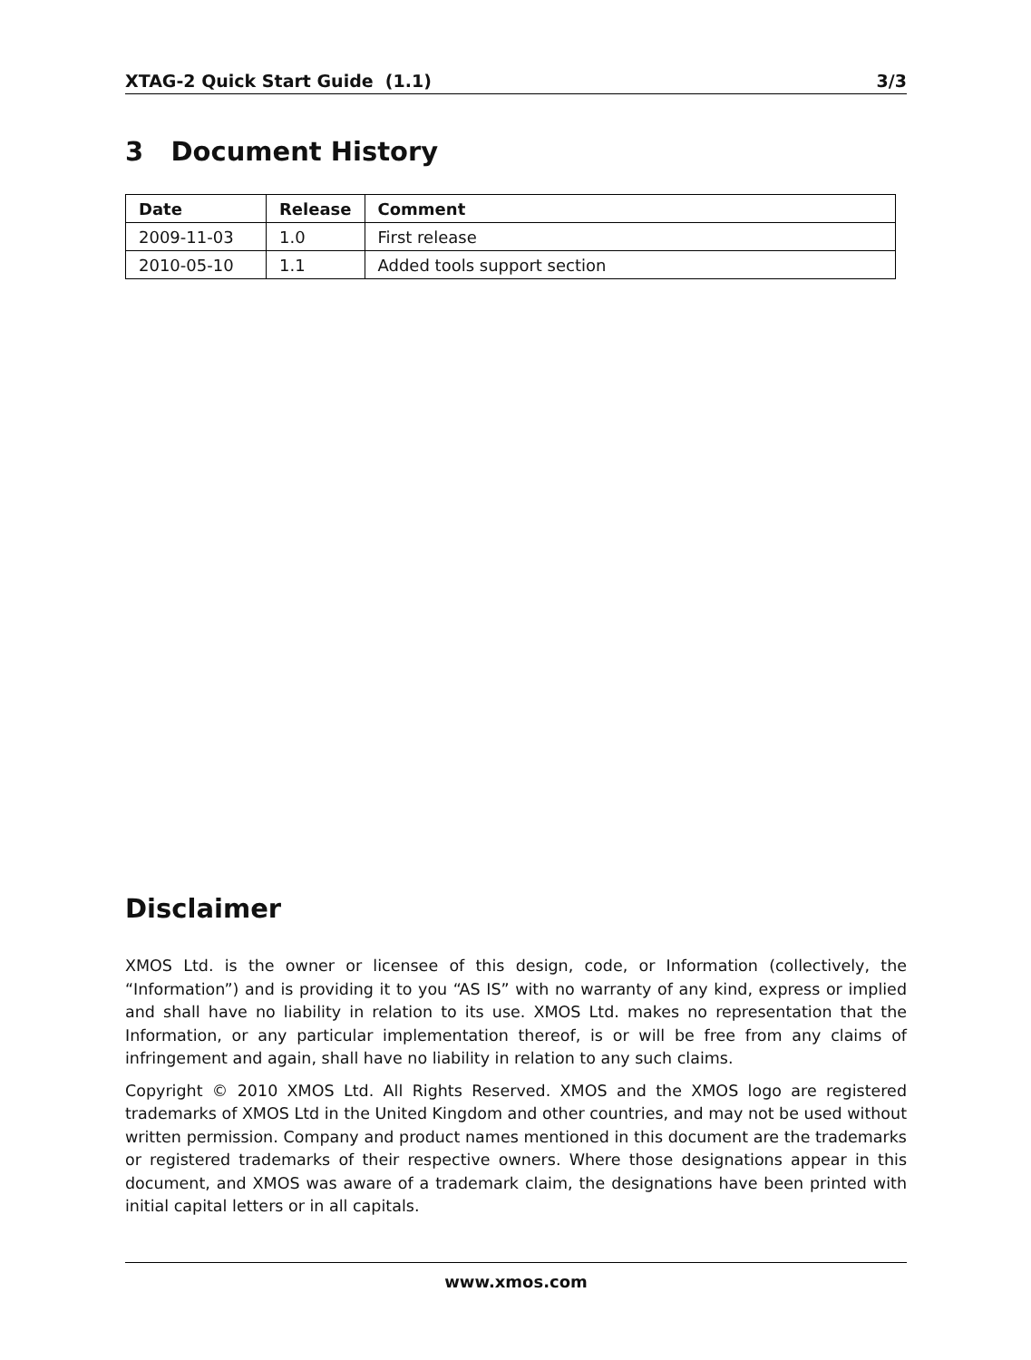XTAG-2 Quick Start Guide (1.1) 3/3
3 Document History
| Date | Release | Comment |
| --- | --- | --- |
| 2009-11-03 | 1.0 | First release |
| 2010-05-10 | 1.1 | Added tools support section |
Disclaimer
XMOS Ltd. is the owner or licensee of this design, code, or Information (collectively, the “Information”) and is providing it to you “AS IS” with no warranty of any kind, express or implied and shall have no liability in relation to its use. XMOS Ltd. makes no representation that the Information, or any particular implementation thereof, is or will be free from any claims of infringement and again, shall have no liability in relation to any such claims.
Copyright © 2010 XMOS Ltd. All Rights Reserved. XMOS and the XMOS logo are registered trademarks of XMOS Ltd in the United Kingdom and other countries, and may not be used without written permission. Company and product names mentioned in this document are the trademarks or registered trademarks of their respective owners. Where those designations appear in this document, and XMOS was aware of a trademark claim, the designations have been printed with initial capital letters or in all capitals.
www.xmos.com